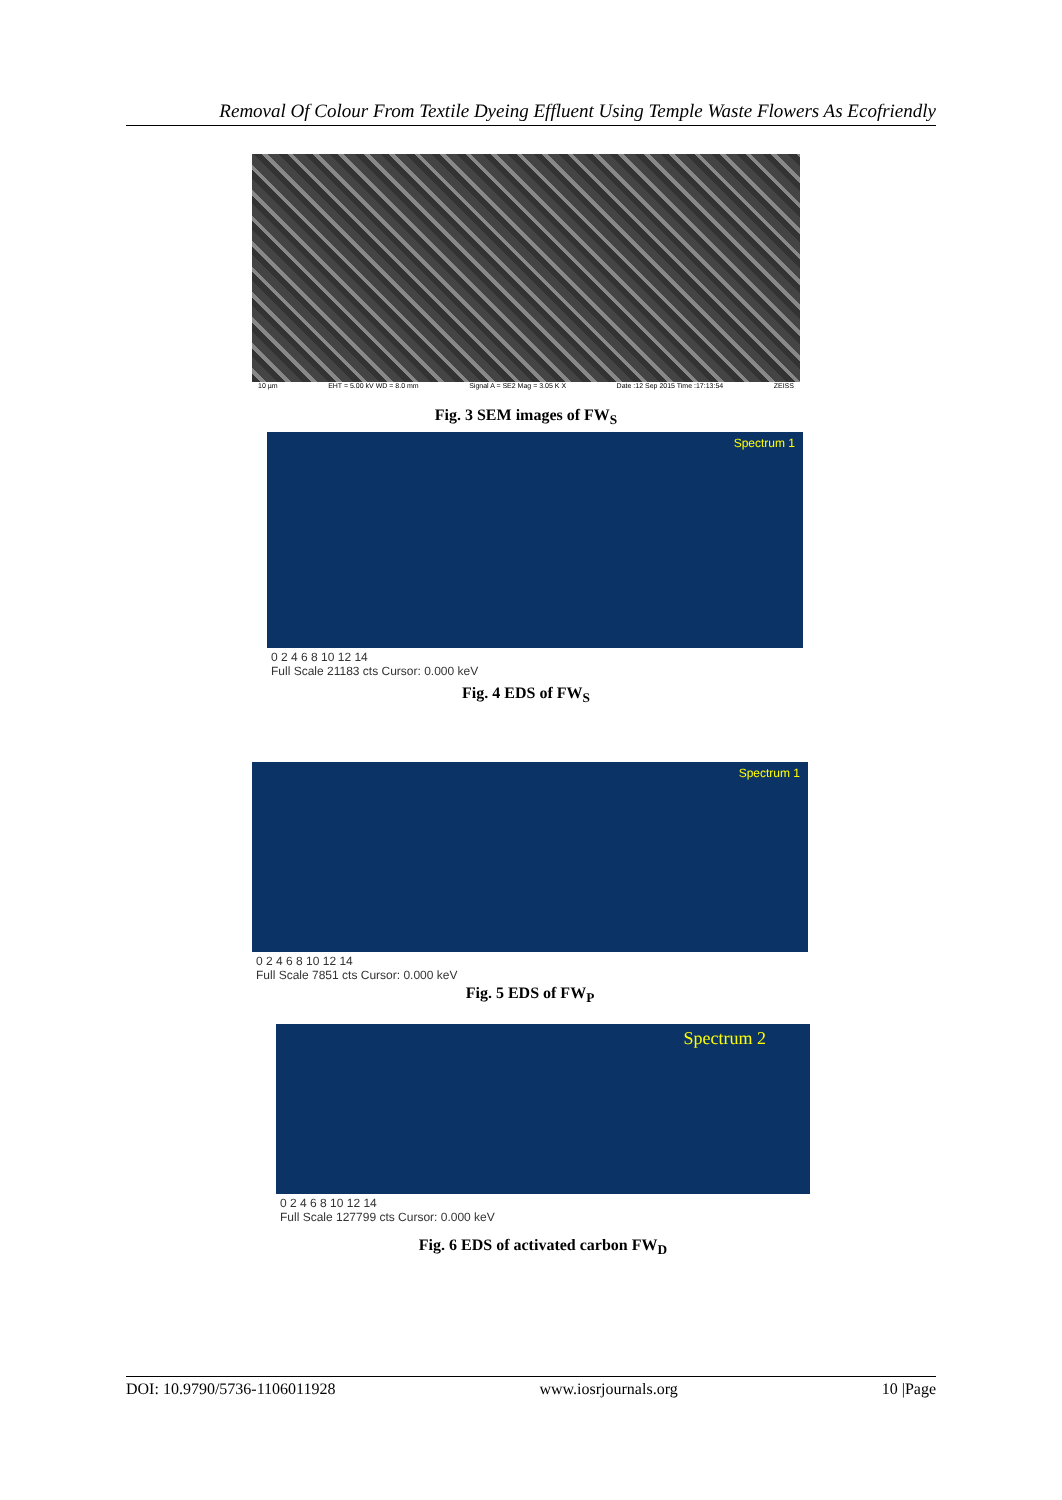Removal Of Colour From Textile Dyeing Effluent Using Temple Waste Flowers As Ecofriendly
10 µm EHT = 5.00 kV WD = 8.0 mm Signal A = SE2 Mag = 3.05 K X Date :12 Sep 2015 Time :17:13:54 ZEISS
Fig. 3 SEM images of FW<sub>S</sub>
Spectrum 1
0 2 4 6 8 10 12 14
Full Scale 21183 cts Cursor: 0.000 keV
Fig. 4 EDS of FW<sub>S</sub>
Spectrum 1
0 2 4 6 8 10 12 14
Full Scale 7851 cts Cursor: 0.000 keV
Fig. 5 EDS of FW<sub>P</sub>
Spectrum 2
0 2 4 6 8 10 12 14
Full Scale 127799 cts Cursor: 0.000 keV
Fig. 6 EDS of activated carbon FW<sub>D</sub>
DOI: 10.9790/5736-1106011928 www.iosrjournals.org 10 |Page